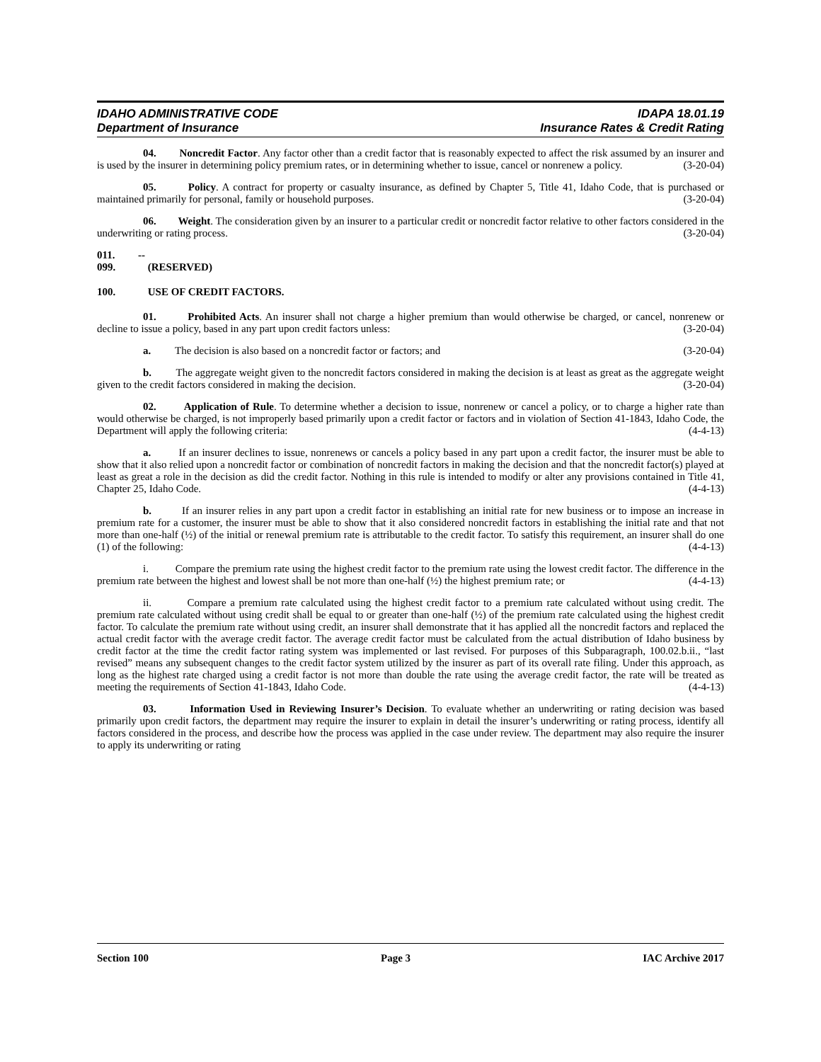IDAHO ADMINISTRATIVE CODE IDAPA 18.01.19
Department of Insurance Insurance Rates & Credit Rating
04. Noncredit Factor. Any factor other than a credit factor that is reasonably expected to affect the risk assumed by an insurer and is used by the insurer in determining policy premium rates, or in determining whether to issue, cancel or nonrenew a policy. (3-20-04)
05. Policy. A contract for property or casualty insurance, as defined by Chapter 5, Title 41, Idaho Code, that is purchased or maintained primarily for personal, family or household purposes. (3-20-04)
06. Weight. The consideration given by an insurer to a particular credit or noncredit factor relative to other factors considered in the underwriting or rating process. (3-20-04)
011. -- 099. (RESERVED)
100. USE OF CREDIT FACTORS.
01. Prohibited Acts. An insurer shall not charge a higher premium than would otherwise be charged, or cancel, nonrenew or decline to issue a policy, based in any part upon credit factors unless: (3-20-04)
a. The decision is also based on a noncredit factor or factors; and (3-20-04)
b. The aggregate weight given to the noncredit factors considered in making the decision is at least as great as the aggregate weight given to the credit factors considered in making the decision. (3-20-04)
02. Application of Rule. To determine whether a decision to issue, nonrenew or cancel a policy, or to charge a higher rate than would otherwise be charged, is not improperly based primarily upon a credit factor or factors and in violation of Section 41-1843, Idaho Code, the Department will apply the following criteria: (4-4-13)
a. If an insurer declines to issue, nonrenews or cancels a policy based in any part upon a credit factor, the insurer must be able to show that it also relied upon a noncredit factor or combination of noncredit factors in making the decision and that the noncredit factor(s) played at least as great a role in the decision as did the credit factor. Nothing in this rule is intended to modify or alter any provisions contained in Title 41, Chapter 25, Idaho Code. (4-4-13)
b. If an insurer relies in any part upon a credit factor in establishing an initial rate for new business or to impose an increase in premium rate for a customer, the insurer must be able to show that it also considered noncredit factors in establishing the initial rate and that not more than one-half (½) of the initial or renewal premium rate is attributable to the credit factor. To satisfy this requirement, an insurer shall do one (1) of the following: (4-4-13)
i. Compare the premium rate using the highest credit factor to the premium rate using the lowest credit factor. The difference in the premium rate between the highest and lowest shall be not more than one-half (½) the highest premium rate; or (4-4-13)
ii. Compare a premium rate calculated using the highest credit factor to a premium rate calculated without using credit. The premium rate calculated without using credit shall be equal to or greater than one-half (½) of the premium rate calculated using the highest credit factor. To calculate the premium rate without using credit, an insurer shall demonstrate that it has applied all the noncredit factors and replaced the actual credit factor with the average credit factor. The average credit factor must be calculated from the actual distribution of Idaho business by credit factor at the time the credit factor rating system was implemented or last revised. For purposes of this Subparagraph, 100.02.b.ii., “last revised” means any subsequent changes to the credit factor system utilized by the insurer as part of its overall rate filing. Under this approach, as long as the highest rate charged using a credit factor is not more than double the rate using the average credit factor, the rate will be treated as meeting the requirements of Section 41-1843, Idaho Code. (4-4-13)
03. Information Used in Reviewing Insurer’s Decision. To evaluate whether an underwriting or rating decision was based primarily upon credit factors, the department may require the insurer to explain in detail the insurer’s underwriting or rating process, identify all factors considered in the process, and describe how the process was applied in the case under review. The department may also require the insurer to apply its underwriting or rating
Section 100 Page 3 IAC Archive 2017